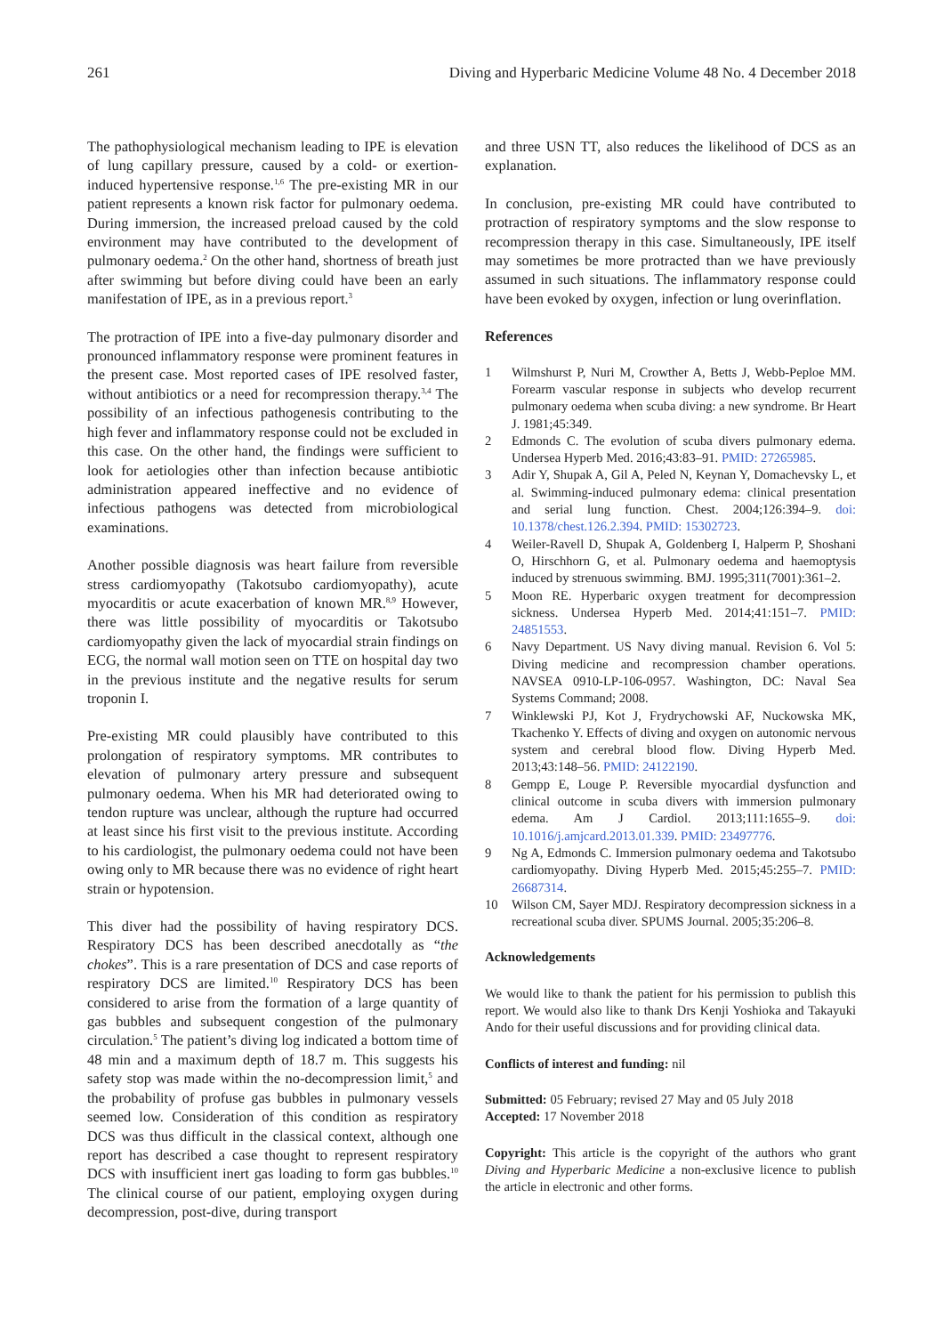261 Diving and Hyperbaric Medicine Volume 48 No. 4 December 2018
The pathophysiological mechanism leading to IPE is elevation of lung capillary pressure, caused by a cold- or exertion-induced hypertensive response.<sup>1,6</sup> The pre-existing MR in our patient represents a known risk factor for pulmonary oedema. During immersion, the increased preload caused by the cold environment may have contributed to the development of pulmonary oedema.<sup>2</sup> On the other hand, shortness of breath just after swimming but before diving could have been an early manifestation of IPE, as in a previous report.<sup>3</sup>
The protraction of IPE into a five-day pulmonary disorder and pronounced inflammatory response were prominent features in the present case. Most reported cases of IPE resolved faster, without antibiotics or a need for recompression therapy.<sup>3,4</sup> The possibility of an infectious pathogenesis contributing to the high fever and inflammatory response could not be excluded in this case. On the other hand, the findings were sufficient to look for aetiologies other than infection because antibiotic administration appeared ineffective and no evidence of infectious pathogens was detected from microbiological examinations.
Another possible diagnosis was heart failure from reversible stress cardiomyopathy (Takotsubo cardiomyopathy), acute myocarditis or acute exacerbation of known MR.<sup>8,9</sup> However, there was little possibility of myocarditis or Takotsubo cardiomyopathy given the lack of myocardial strain findings on ECG, the normal wall motion seen on TTE on hospital day two in the previous institute and the negative results for serum troponin I.
Pre-existing MR could plausibly have contributed to this prolongation of respiratory symptoms. MR contributes to elevation of pulmonary artery pressure and subsequent pulmonary oedema. When his MR had deteriorated owing to tendon rupture was unclear, although the rupture had occurred at least since his first visit to the previous institute. According to his cardiologist, the pulmonary oedema could not have been owing only to MR because there was no evidence of right heart strain or hypotension.
This diver had the possibility of having respiratory DCS. Respiratory DCS has been described anecdotally as “the chokes”. This is a rare presentation of DCS and case reports of respiratory DCS are limited.<sup>10</sup> Respiratory DCS has been considered to arise from the formation of a large quantity of gas bubbles and subsequent congestion of the pulmonary circulation.<sup>5</sup> The patient’s diving log indicated a bottom time of 48 min and a maximum depth of 18.7 m. This suggests his safety stop was made within the no-decompression limit,<sup>5</sup> and the probability of profuse gas bubbles in pulmonary vessels seemed low. Consideration of this condition as respiratory DCS was thus difficult in the classical context, although one report has described a case thought to represent respiratory DCS with insufficient inert gas loading to form gas bubbles.<sup>10</sup> The clinical course of our patient, employing oxygen during decompression, post-dive, during transport
and three USN TT, also reduces the likelihood of DCS as an explanation.
In conclusion, pre-existing MR could have contributed to protraction of respiratory symptoms and the slow response to recompression therapy in this case. Simultaneously, IPE itself may sometimes be more protracted than we have previously assumed in such situations. The inflammatory response could have been evoked by oxygen, infection or lung overinflation.
References
1 Wilmshurst P, Nuri M, Crowther A, Betts J, Webb-Peploe MM. Forearm vascular response in subjects who develop recurrent pulmonary oedema when scuba diving: a new syndrome. Br Heart J. 1981;45:349.
2 Edmonds C. The evolution of scuba divers pulmonary edema. Undersea Hyperb Med. 2016;43:83–91. PMID: 27265985.
3 Adir Y, Shupak A, Gil A, Peled N, Keynan Y, Domachevsky L, et al. Swimming-induced pulmonary edema: clinical presentation and serial lung function. Chest. 2004;126:394–9. doi: 10.1378/chest.126.2.394. PMID: 15302723.
4 Weiler-Ravell D, Shupak A, Goldenberg I, Halperm P, Shoshani O, Hirschhorn G, et al. Pulmonary oedema and haemoptysis induced by strenuous swimming. BMJ. 1995;311(7001):361–2.
5 Moon RE. Hyperbaric oxygen treatment for decompression sickness. Undersea Hyperb Med. 2014;41:151–7. PMID: 24851553.
6 Navy Department. US Navy diving manual. Revision 6. Vol 5: Diving medicine and recompression chamber operations. NAVSEA 0910-LP-106-0957. Washington, DC: Naval Sea Systems Command; 2008.
7 Winklewski PJ, Kot J, Frydrychowski AF, Nuckowska MK, Tkachenko Y. Effects of diving and oxygen on autonomic nervous system and cerebral blood flow. Diving Hyperb Med. 2013;43:148–56. PMID: 24122190.
8 Gempp E, Louge P. Reversible myocardial dysfunction and clinical outcome in scuba divers with immersion pulmonary edema. Am J Cardiol. 2013;111:1655–9. doi: 10.1016/j.amjcard.2013.01.339. PMID: 23497776.
9 Ng A, Edmonds C. Immersion pulmonary oedema and Takotsubo cardiomyopathy. Diving Hyperb Med. 2015;45:255–7. PMID: 26687314.
10 Wilson CM, Sayer MDJ. Respiratory decompression sickness in a recreational scuba diver. SPUMS Journal. 2005;35:206–8.
Acknowledgements
We would like to thank the patient for his permission to publish this report. We would also like to thank Drs Kenji Yoshioka and Takayuki Ando for their useful discussions and for providing clinical data.
Conflicts of interest and funding: nil
Submitted: 05 February; revised 27 May and 05 July 2018
Accepted: 17 November 2018
Copyright: This article is the copyright of the authors who grant Diving and Hyperbaric Medicine a non-exclusive licence to publish the article in electronic and other forms.